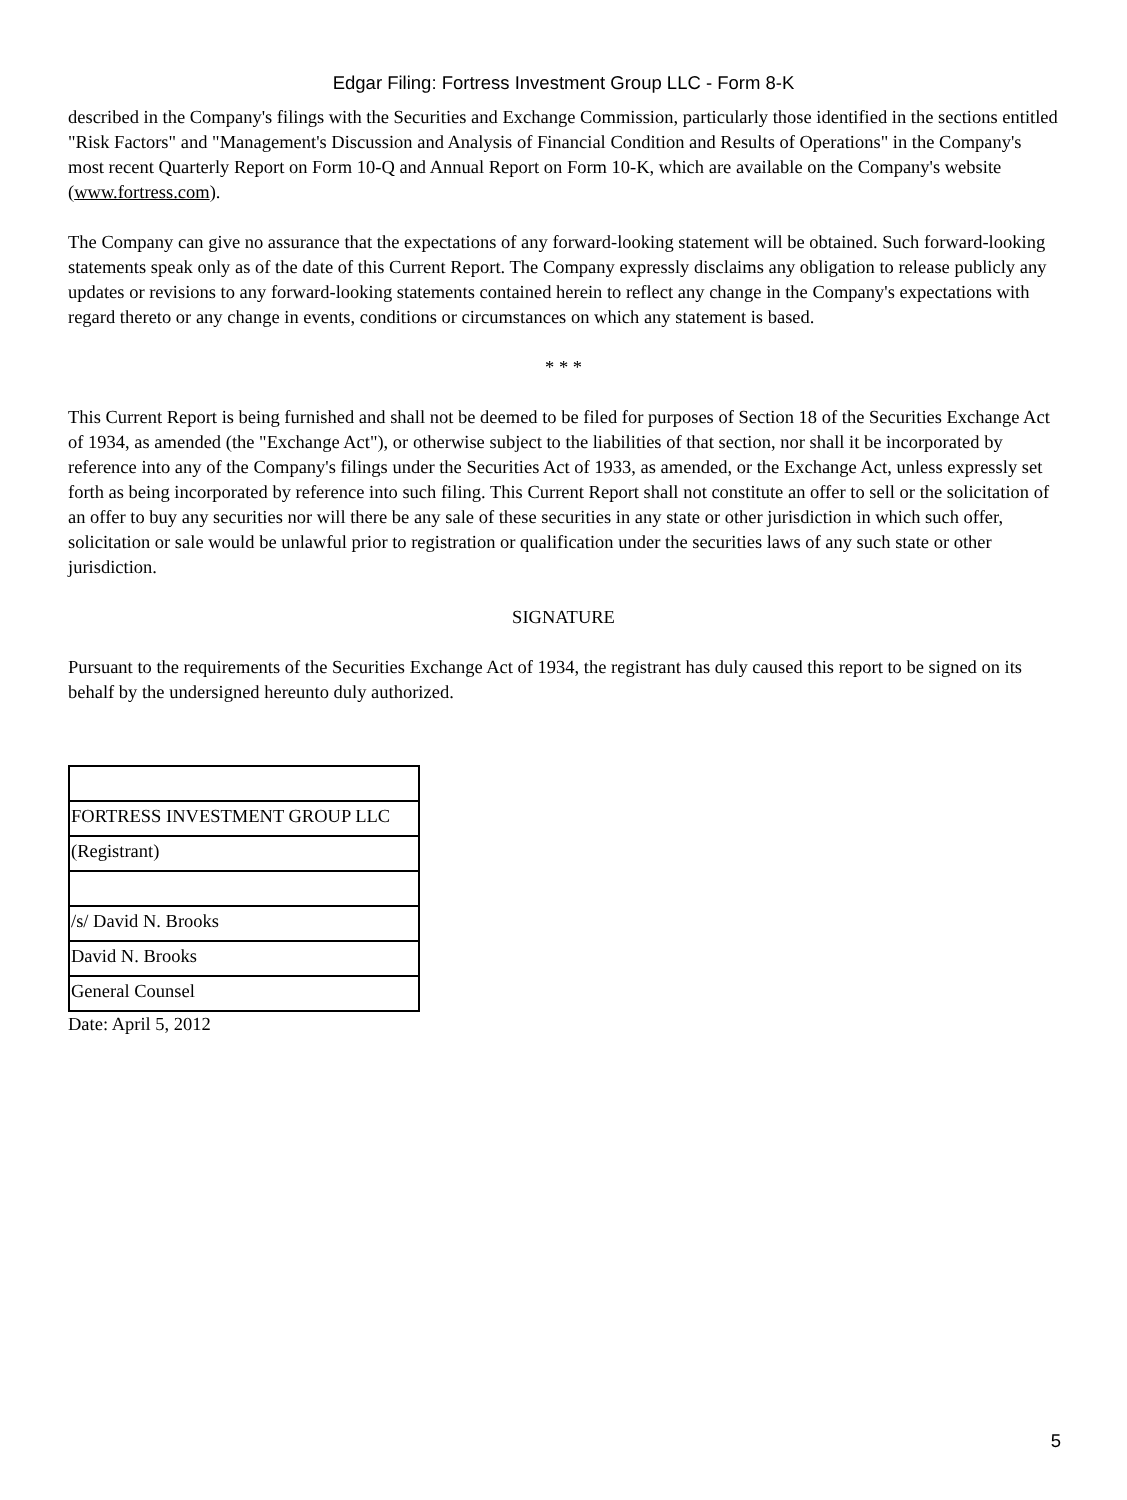Edgar Filing: Fortress Investment Group LLC - Form 8-K
described in the Company's filings with the Securities and Exchange Commission, particularly those identified in the sections entitled "Risk Factors" and "Management's Discussion and Analysis of Financial Condition and Results of Operations" in the Company's most recent Quarterly Report on Form 10-Q and Annual Report on Form 10-K, which are available on the Company's website (www.fortress.com).
The Company can give no assurance that the expectations of any forward-looking statement will be obtained. Such forward-looking statements speak only as of the date of this Current Report. The Company expressly disclaims any obligation to release publicly any updates or revisions to any forward-looking statements contained herein to reflect any change in the Company's expectations with regard thereto or any change in events, conditions or circumstances on which any statement is based.
* * *
This Current Report is being furnished and shall not be deemed to be filed for purposes of Section 18 of the Securities Exchange Act of 1934, as amended (the "Exchange Act"), or otherwise subject to the liabilities of that section, nor shall it be incorporated by reference into any of the Company's filings under the Securities Act of 1933, as amended, or the Exchange Act, unless expressly set forth as being incorporated by reference into such filing. This Current Report shall not constitute an offer to sell or the solicitation of an offer to buy any securities nor will there be any sale of these securities in any state or other jurisdiction in which such offer, solicitation or sale would be unlawful prior to registration or qualification under the securities laws of any such state or other jurisdiction.
SIGNATURE
Pursuant to the requirements of the Securities Exchange Act of 1934, the registrant has duly caused this report to be signed on its behalf by the undersigned hereunto duly authorized.
| FORTRESS INVESTMENT GROUP LLC |
| (Registrant) |
| /s/ David N. Brooks |
| David N. Brooks |
| General Counsel |
Date: April 5, 2012
5